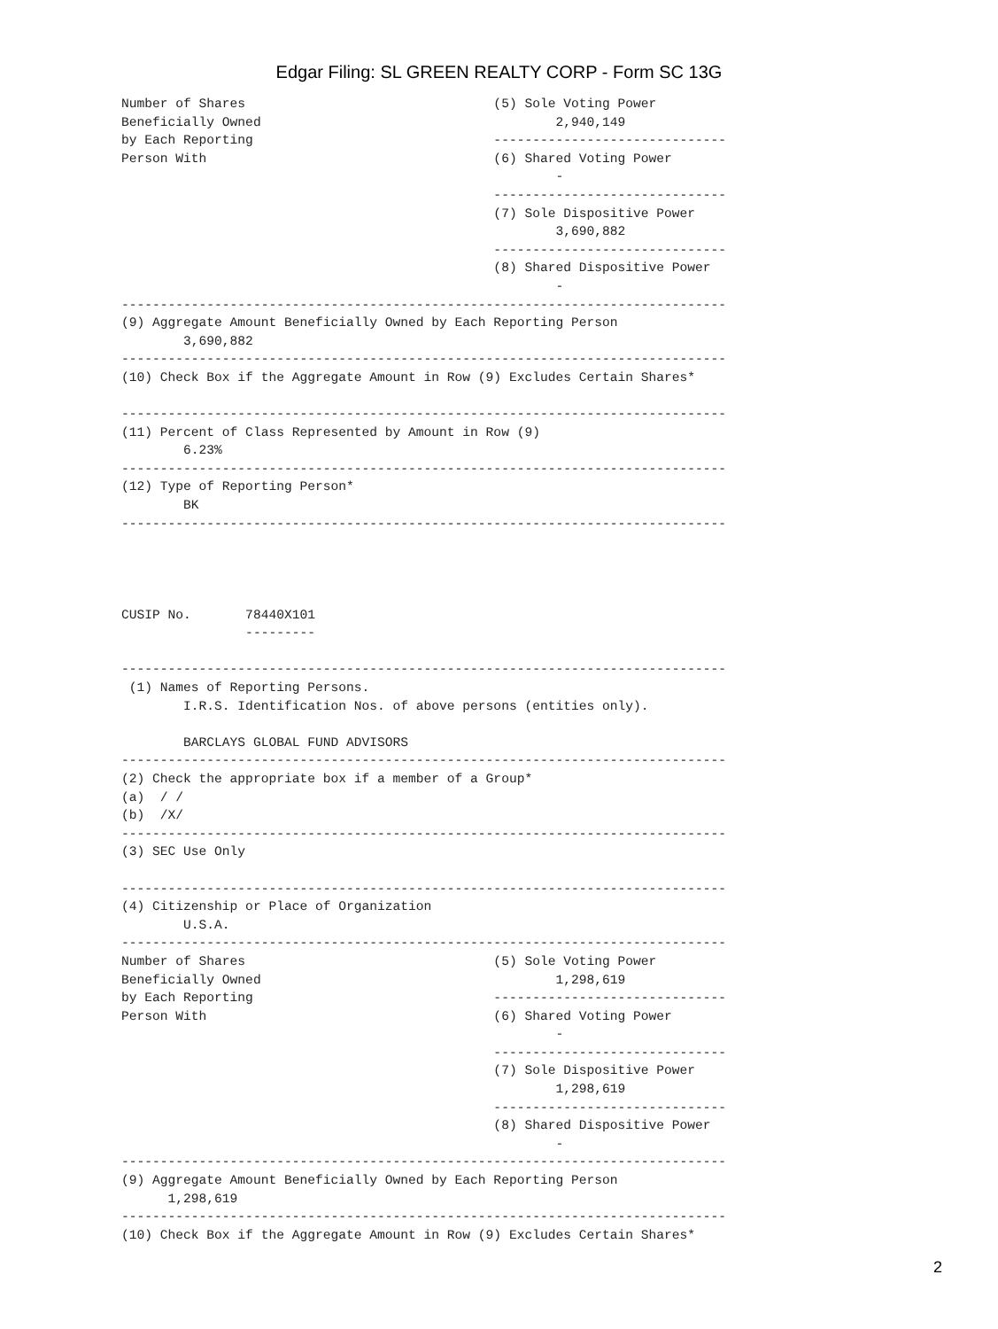Edgar Filing: SL GREEN REALTY CORP - Form SC 13G
Number of Shares                                (5) Sole Voting Power
Beneficially Owned                                      2,940,149
by Each Reporting                               ------------------------------
Person With                                     (6) Shared Voting Power
                                                        -
                                                ------------------------------
                                                (7) Sole Dispositive Power
                                                        3,690,882
                                                ------------------------------
                                                (8) Shared Dispositive Power
                                                        -
------------------------------------------------------------------------------
(9) Aggregate Amount Beneficially Owned by Each Reporting Person
        3,690,882
------------------------------------------------------------------------------
(10) Check Box if the Aggregate Amount in Row (9) Excludes Certain Shares*

------------------------------------------------------------------------------
(11) Percent of Class Represented by Amount in Row (9)
        6.23%
------------------------------------------------------------------------------
(12) Type of Reporting Person*
        BK
------------------------------------------------------------------------------




CUSIP No.       78440X101
                ---------

------------------------------------------------------------------------------
 (1) Names of Reporting Persons.
        I.R.S. Identification Nos. of above persons (entities only).

        BARCLAYS GLOBAL FUND ADVISORS
------------------------------------------------------------------------------
(2) Check the appropriate box if a member of a Group*
(a)  / /
(b)  /X/
------------------------------------------------------------------------------
(3) SEC Use Only

------------------------------------------------------------------------------
(4) Citizenship or Place of Organization
        U.S.A.
------------------------------------------------------------------------------
Number of Shares                                (5) Sole Voting Power
Beneficially Owned                                      1,298,619
by Each Reporting                               ------------------------------
Person With                                     (6) Shared Voting Power
                                                        -
                                                ------------------------------
                                                (7) Sole Dispositive Power
                                                        1,298,619
                                                ------------------------------
                                                (8) Shared Dispositive Power
                                                        -
------------------------------------------------------------------------------
(9) Aggregate Amount Beneficially Owned by Each Reporting Person
      1,298,619
------------------------------------------------------------------------------
(10) Check Box if the Aggregate Amount in Row (9) Excludes Certain Shares*
2